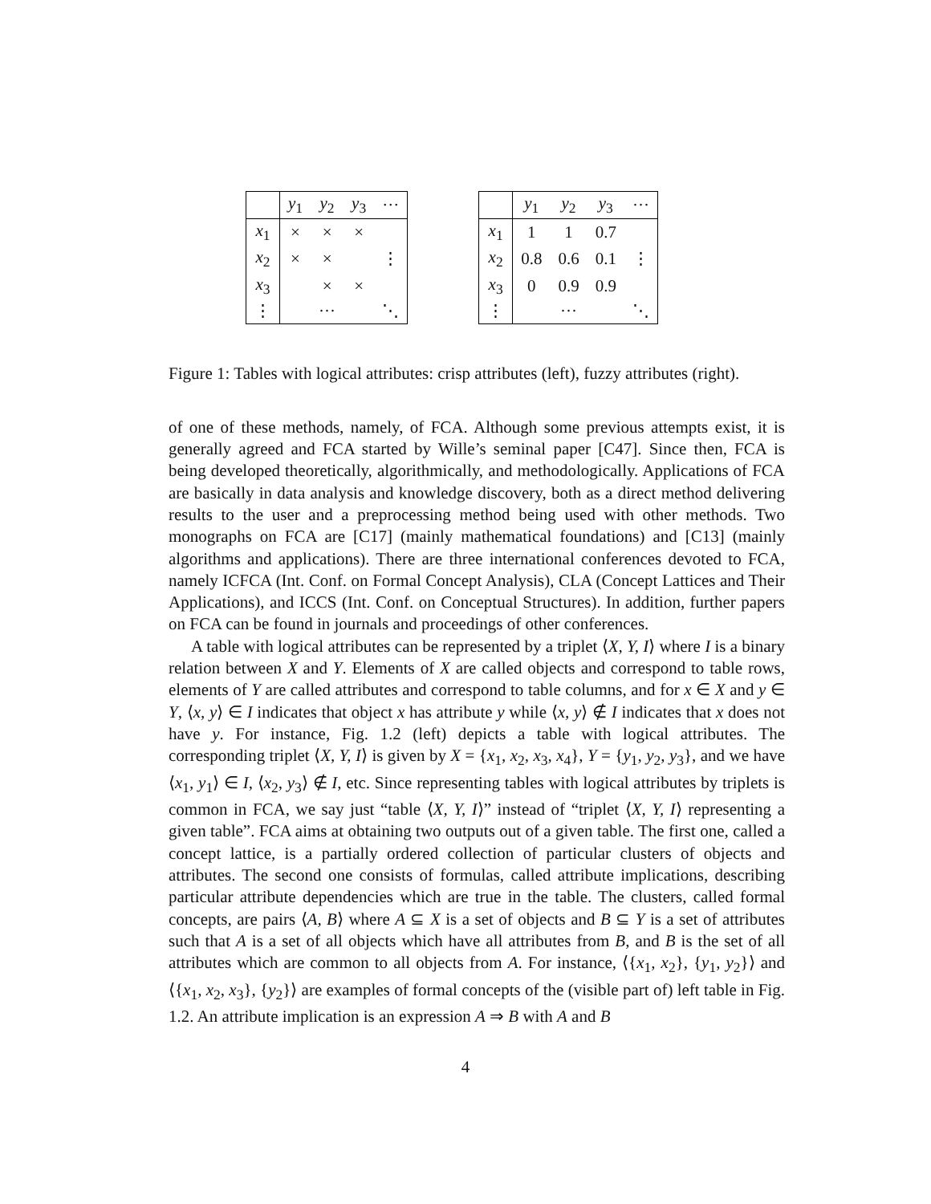| | y<sub>1</sub> | y<sub>2</sub> | y<sub>3</sub> | ··· |
| --- | --- | --- | --- | --- |
| x<sub>1</sub> | × | × | × | |
| x<sub>2</sub> | × | × | | ⋮ |
| x<sub>3</sub> | | × | × | |
| ⋮ | | ··· | | ⋱ |
| | y<sub>1</sub> | y<sub>2</sub> | y<sub>3</sub> | ··· |
| --- | --- | --- | --- | --- |
| x<sub>1</sub> | 1 | 1 | 0.7 | |
| x<sub>2</sub> | 0.8 | 0.6 | 0.1 | ⋮ |
| x<sub>3</sub> | 0 | 0.9 | 0.9 | |
| ⋮ | | ··· | | ⋱ |
Figure 1: Tables with logical attributes: crisp attributes (left), fuzzy attributes (right).
of one of these methods, namely, of FCA. Although some previous attempts exist, it is generally agreed and FCA started by Wille’s seminal paper [C47]. Since then, FCA is being developed theoretically, algorithmically, and methodologically. Applications of FCA are basically in data analysis and knowledge discovery, both as a direct method delivering results to the user and a preprocessing method being used with other methods. Two monographs on FCA are [C17] (mainly mathematical foundations) and [C13] (mainly algorithms and applications). There are three international conferences devoted to FCA, namely ICFCA (Int. Conf. on Formal Concept Analysis), CLA (Concept Lattices and Their Applications), and ICCS (Int. Conf. on Conceptual Structures). In addition, further papers on FCA can be found in journals and proceedings of other conferences.
A table with logical attributes can be represented by a triplet ⟨X, Y, I⟩ where I is a binary relation between X and Y. Elements of X are called objects and correspond to table rows, elements of Y are called attributes and correspond to table columns, and for x ∈ X and y ∈ Y, ⟨x, y⟩ ∈ I indicates that object x has attribute y while ⟨x, y⟩ ∉ I indicates that x does not have y. For instance, Fig. 1.2 (left) depicts a table with logical attributes. The corresponding triplet ⟨X, Y, I⟩ is given by X = {x<sub>1</sub>, x<sub>2</sub>, x<sub>3</sub>, x<sub>4</sub>}, Y = {y<sub>1</sub>, y<sub>2</sub>, y<sub>3</sub>}, and we have ⟨x<sub>1</sub>, y<sub>1</sub>⟩ ∈ I, ⟨x<sub>2</sub>, y<sub>3</sub>⟩ ∉ I, etc. Since representing tables with logical attributes by triplets is common in FCA, we say just “table ⟨X, Y, I⟩” instead of “triplet ⟨X, Y, I⟩ representing a given table”. FCA aims at obtaining two outputs out of a given table. The first one, called a concept lattice, is a partially ordered collection of particular clusters of objects and attributes. The second one consists of formulas, called attribute implications, describing particular attribute dependencies which are true in the table. The clusters, called formal concepts, are pairs ⟨A, B⟩ where A ⊆ X is a set of objects and B ⊆ Y is a set of attributes such that A is a set of all objects which have all attributes from B, and B is the set of all attributes which are common to all objects from A. For instance, ⟨{x<sub>1</sub>, x<sub>2</sub>}, {y<sub>1</sub>, y<sub>2</sub>}⟩ and ⟨{x<sub>1</sub>, x<sub>2</sub>, x<sub>3</sub>}, {y<sub>2</sub>}⟩ are examples of formal concepts of the (visible part of) left table in Fig. 1.2. An attribute implication is an expression A ⇒ B with A and B
4